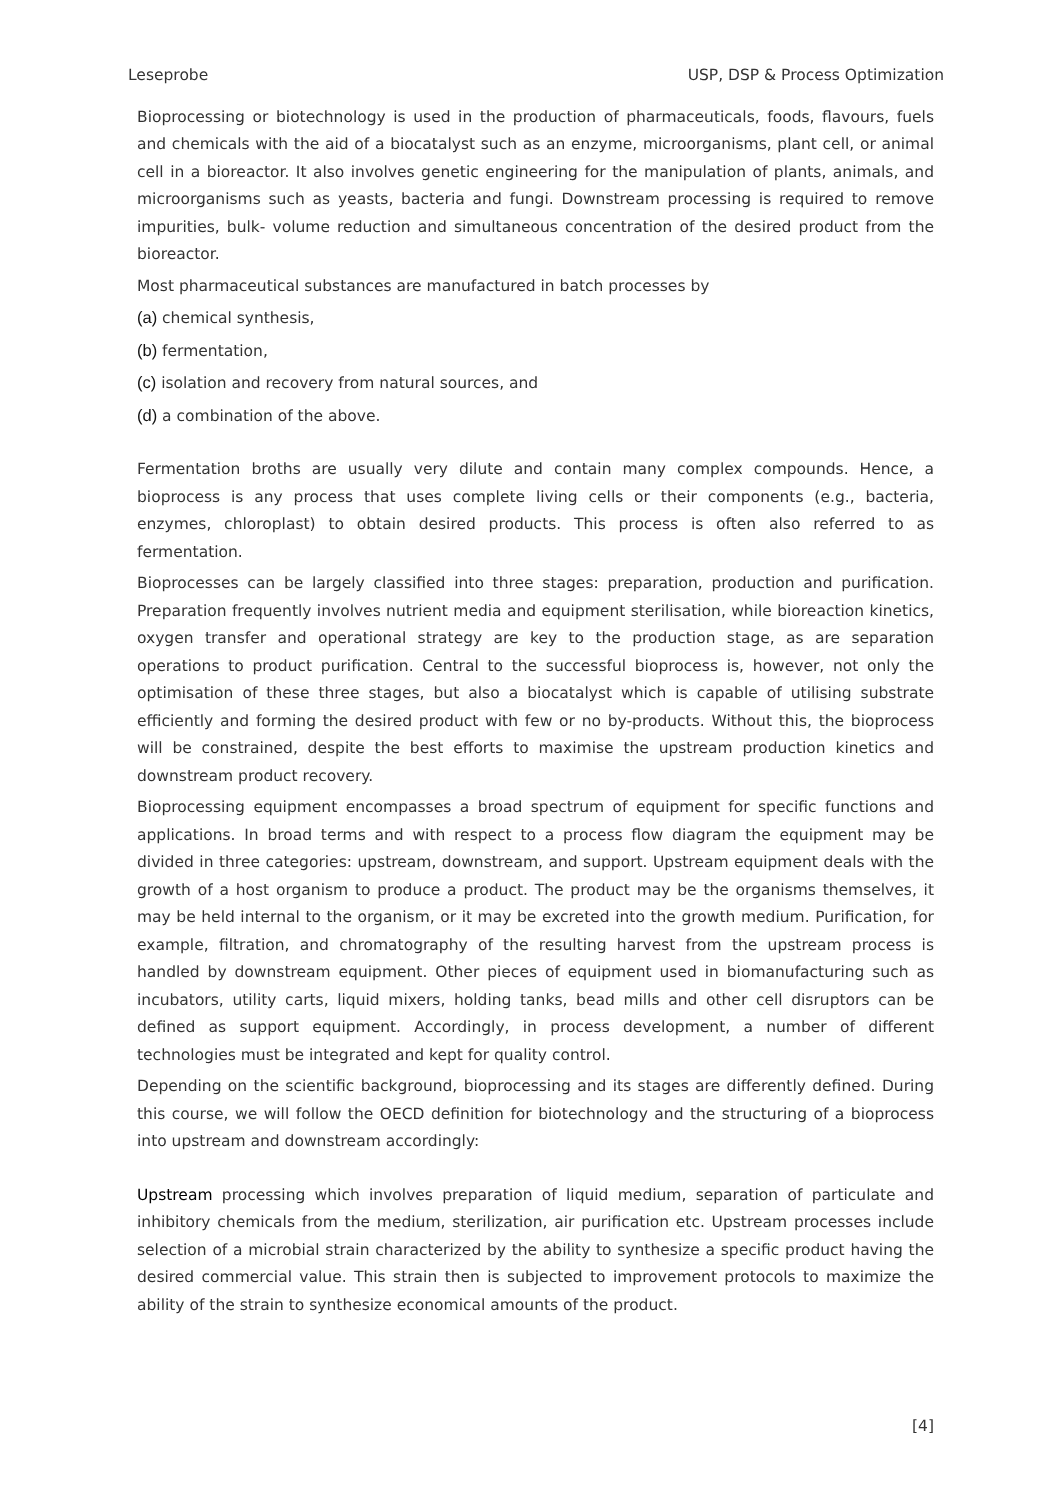Leseprobe USP, DSP & Process Optimization
Bioprocessing or biotechnology is used in the production of pharmaceuticals, foods, flavours, fuels and chemicals with the aid of a biocatalyst such as an enzyme, microorganisms, plant cell, or animal cell in a bioreactor. It also involves genetic engineering for the manipulation of plants, animals, and microorganisms such as yeasts, bacteria and fungi. Downstream processing is required to remove impurities, bulk- volume reduction and simultaneous concentration of the desired product from the bioreactor.
Most pharmaceutical substances are manufactured in batch processes by
(a) chemical synthesis,
(b) fermentation,
(c) isolation and recovery from natural sources, and
(d) a combination of the above.
Fermentation broths are usually very dilute and contain many complex compounds. Hence, a bioprocess is any process that uses complete living cells or their components (e.g., bacteria, enzymes, chloroplast) to obtain desired products. This process is often also referred to as fermentation.
Bioprocesses can be largely classified into three stages: preparation, production and purification. Preparation frequently involves nutrient media and equipment sterilisation, while bioreaction kinetics, oxygen transfer and operational strategy are key to the production stage, as are separation operations to product purification. Central to the successful bioprocess is, however, not only the optimisation of these three stages, but also a biocatalyst which is capable of utilising substrate efficiently and forming the desired product with few or no by-products. Without this, the bioprocess will be constrained, despite the best efforts to maximise the upstream production kinetics and downstream product recovery.
Bioprocessing equipment encompasses a broad spectrum of equipment for specific functions and applications. In broad terms and with respect to a process flow diagram the equipment may be divided in three categories: upstream, downstream, and support. Upstream equipment deals with the growth of a host organism to produce a product. The product may be the organisms themselves, it may be held internal to the organism, or it may be excreted into the growth medium. Purification, for example, filtration, and chromatography of the resulting harvest from the upstream process is handled by downstream equipment. Other pieces of equipment used in biomanufacturing such as incubators, utility carts, liquid mixers, holding tanks, bead mills and other cell disruptors can be defined as support equipment. Accordingly, in process development, a number of different technologies must be integrated and kept for quality control.
Depending on the scientific background, bioprocessing and its stages are differently defined. During this course, we will follow the OECD definition for biotechnology and the structuring of a bioprocess into upstream and downstream accordingly:
Upstream processing which involves preparation of liquid medium, separation of particulate and inhibitory chemicals from the medium, sterilization, air purification etc. Upstream processes include selection of a microbial strain characterized by the ability to synthesize a specific product having the desired commercial value. This strain then is subjected to improvement protocols to maximize the ability of the strain to synthesize economical amounts of the product.
[4]